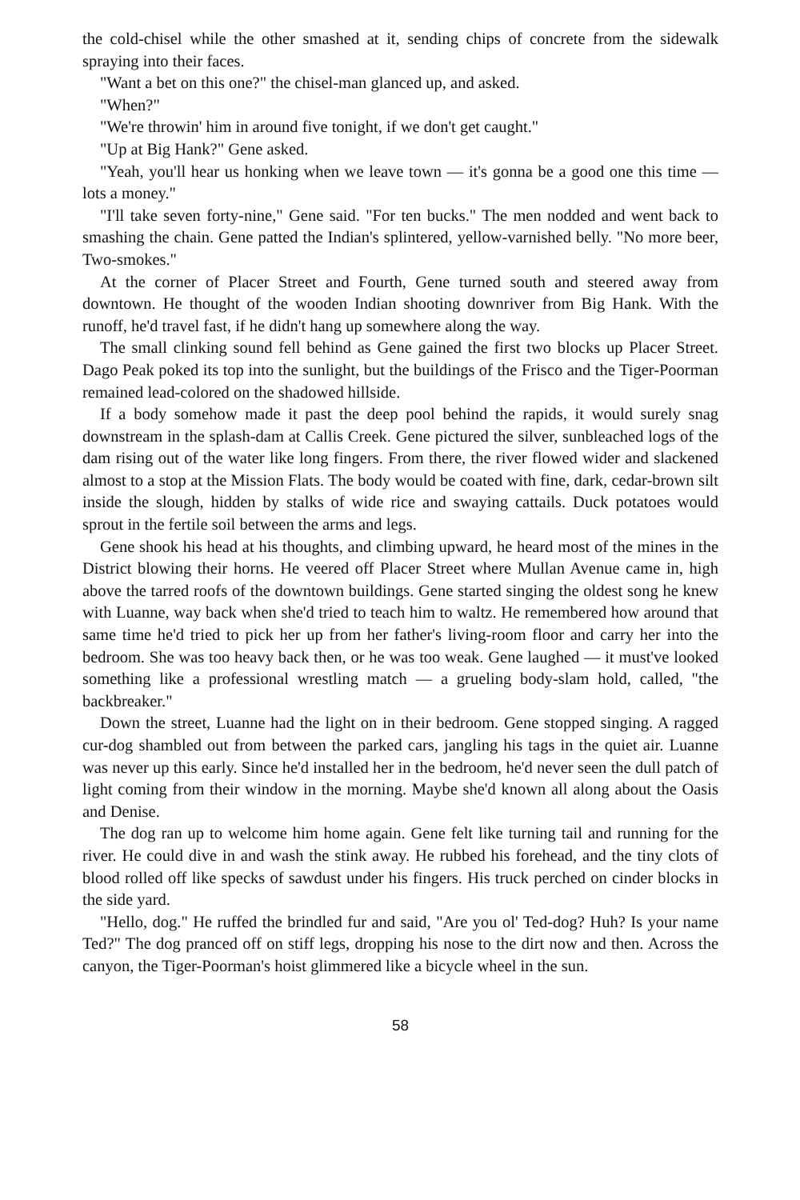the cold-chisel while the other smashed at it, sending chips of concrete from the sidewalk spraying into their faces.
"Want a bet on this one?" the chisel-man glanced up, and asked.
"When?"
"We're throwin' him in around five tonight, if we don't get caught."
"Up at Big Hank?" Gene asked.
"Yeah, you'll hear us honking when we leave town — it's gonna be a good one this time — lots a money."
"I'll take seven forty-nine," Gene said. "For ten bucks." The men nodded and went back to smashing the chain. Gene patted the Indian's splintered, yellow-varnished belly. "No more beer, Two-smokes."
At the corner of Placer Street and Fourth, Gene turned south and steered away from downtown. He thought of the wooden Indian shooting downriver from Big Hank. With the runoff, he'd travel fast, if he didn't hang up somewhere along the way.
The small clinking sound fell behind as Gene gained the first two blocks up Placer Street. Dago Peak poked its top into the sunlight, but the buildings of the Frisco and the Tiger-Poorman remained lead-colored on the shadowed hillside.
If a body somehow made it past the deep pool behind the rapids, it would surely snag downstream in the splash-dam at Callis Creek. Gene pictured the silver, sunbleached logs of the dam rising out of the water like long fingers. From there, the river flowed wider and slackened almost to a stop at the Mission Flats. The body would be coated with fine, dark, cedar-brown silt inside the slough, hidden by stalks of wide rice and swaying cattails. Duck potatoes would sprout in the fertile soil between the arms and legs.
Gene shook his head at his thoughts, and climbing upward, he heard most of the mines in the District blowing their horns. He veered off Placer Street where Mullan Avenue came in, high above the tarred roofs of the downtown buildings. Gene started singing the oldest song he knew with Luanne, way back when she'd tried to teach him to waltz. He remembered how around that same time he'd tried to pick her up from her father's living-room floor and carry her into the bedroom. She was too heavy back then, or he was too weak. Gene laughed — it must've looked something like a professional wrestling match — a grueling body-slam hold, called, "the backbreaker."
Down the street, Luanne had the light on in their bedroom. Gene stopped singing. A ragged cur-dog shambled out from between the parked cars, jangling his tags in the quiet air. Luanne was never up this early. Since he'd installed her in the bedroom, he'd never seen the dull patch of light coming from their window in the morning. Maybe she'd known all along about the Oasis and Denise.
The dog ran up to welcome him home again. Gene felt like turning tail and running for the river. He could dive in and wash the stink away. He rubbed his forehead, and the tiny clots of blood rolled off like specks of sawdust under his fingers. His truck perched on cinder blocks in the side yard.
"Hello, dog." He ruffed the brindled fur and said, "Are you ol' Ted-dog? Huh? Is your name Ted?" The dog pranced off on stiff legs, dropping his nose to the dirt now and then. Across the canyon, the Tiger-Poorman's hoist glimmered like a bicycle wheel in the sun.
58